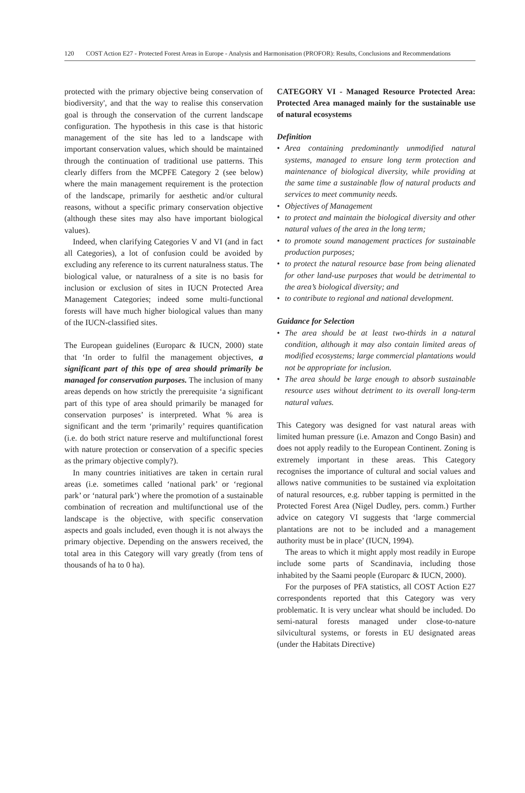120 COST Action E27 - Protected Forest Areas in Europe - Analysis and Harmonisation (PROFOR): Results, Conclusions and Recommendations
protected with the primary objective being conservation of biodiversity', and that the way to realise this conservation goal is through the conservation of the current landscape configuration. The hypothesis in this case is that historic management of the site has led to a landscape with important conservation values, which should be maintained through the continuation of traditional use patterns. This clearly differs from the MCPFE Category 2 (see below) where the main management requirement is the protection of the landscape, primarily for aesthetic and/or cultural reasons, without a specific primary conservation objective (although these sites may also have important biological values).
Indeed, when clarifying Categories V and VI (and in fact all Categories), a lot of confusion could be avoided by excluding any reference to its current naturalness status. The biological value, or naturalness of a site is no basis for inclusion or exclusion of sites in IUCN Protected Area Management Categories; indeed some multi-functional forests will have much higher biological values than many of the IUCN-classified sites.
The European guidelines (Europarc & IUCN, 2000) state that ‘In order to fulfil the management objectives, a significant part of this type of area should primarily be managed for conservation purposes. The inclusion of many areas depends on how strictly the prerequisite ‘a significant part of this type of area should primarily be managed for conservation purposes’ is interpreted. What % area is significant and the term ‘primarily’ requires quantification (i.e. do both strict nature reserve and multifunctional forest with nature protection or conservation of a specific species as the primary objective comply?).
In many countries initiatives are taken in certain rural areas (i.e. sometimes called ‘national park’ or ‘regional park’ or ‘natural park’) where the promotion of a sustainable combination of recreation and multifunctional use of the landscape is the objective, with specific conservation aspects and goals included, even though it is not always the primary objective. Depending on the answers received, the total area in this Category will vary greatly (from tens of thousands of ha to 0 ha).
CATEGORY VI - Managed Resource Protected Area: Protected Area managed mainly for the sustainable use of natural ecosystems
Definition
• Area containing predominantly unmodified natural systems, managed to ensure long term protection and maintenance of biological diversity, while providing at the same time a sustainable flow of natural products and services to meet community needs.
• Objectives of Management
• to protect and maintain the biological diversity and other natural values of the area in the long term;
• to promote sound management practices for sustainable production purposes;
• to protect the natural resource base from being alienated for other land-use purposes that would be detrimental to the area’s biological diversity; and
• to contribute to regional and national development.
Guidance for Selection
• The area should be at least two-thirds in a natural condition, although it may also contain limited areas of modified ecosystems; large commercial plantations would not be appropriate for inclusion.
• The area should be large enough to absorb sustainable resource uses without detriment to its overall long-term natural values.
This Category was designed for vast natural areas with limited human pressure (i.e. Amazon and Congo Basin) and does not apply readily to the European Continent. Zoning is extremely important in these areas. This Category recognises the importance of cultural and social values and allows native communities to be sustained via exploitation of natural resources, e.g. rubber tapping is permitted in the Protected Forest Area (Nigel Dudley, pers. comm.) Further advice on category VI suggests that ‘large commercial plantations are not to be included and a management authority must be in place’ (IUCN, 1994).
The areas to which it might apply most readily in Europe include some parts of Scandinavia, including those inhabited by the Saami people (Europarc & IUCN, 2000).
For the purposes of PFA statistics, all COST Action E27 correspondents reported that this Category was very problematic. It is very unclear what should be included. Do semi-natural forests managed under close-to-nature silvicultural systems, or forests in EU designated areas (under the Habitats Directive)